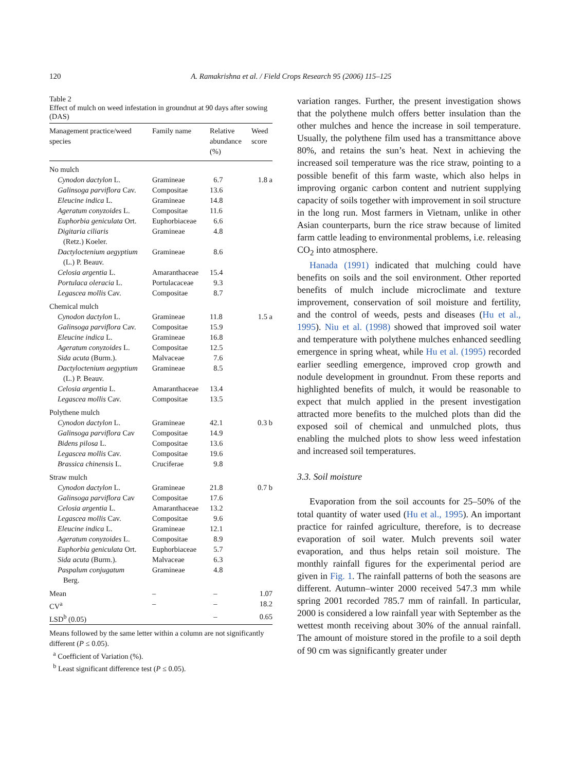120 A. Ramakrishna et al. / Field Crops Research 95 (2006) 115–125
Table 2
Effect of mulch on weed infestation in groundnut at 90 days after sowing (DAS)
| Management practice/weed species | Family name | Relative abundance (%) | Weed score |
| --- | --- | --- | --- |
| No mulch | | | |
| Cynodon dactylon L. | Gramineae | 6.7 | 1.8 a |
| Galinsoga parviflora Cav. | Compositae | 13.6 | |
| Eleucine indica L. | Gramineae | 14.8 | |
| Ageratum conyzoides L. | Compositae | 11.6 | |
| Euphorbia geniculata Ort. | Euphorbiaceae | 6.6 | |
| Digitaria ciliaris (Retz.) Koeler. | Gramineae | 4.8 | |
| Dactyloctenium aegyptium (L.) P. Beauv. | Gramineae | 8.6 | |
| Celosia argentia L. | Amaranthaceae | 15.4 | |
| Portulaca oleracia L. | Portulacaceae | 9.3 | |
| Legascea mollis Cav. | Compositae | 8.7 | |
| Chemical mulch | | | |
| Cynodon dactylon L. | Gramineae | 11.8 | 1.5 a |
| Galinsoga parviflora Cav. | Compositae | 15.9 | |
| Eleucine indica L. | Gramineae | 16.8 | |
| Ageratum conyzoides L. | Compositae | 12.5 | |
| Sida acuta (Burm.). | Malvaceae | 7.6 | |
| Dactyloctenium aegyptium (L.) P. Beauv. | Gramineae | 8.5 | |
| Celosia argentia L. | Amaranthaceae | 13.4 | |
| Legascea mollis Cav. | Compositae | 13.5 | |
| Polythene mulch | | | |
| Cynodon dactylon L. | Gramineae | 42.1 | 0.3 b |
| Galinsoga parviflora Cav | Compositae | 14.9 | |
| Bidens pilosa L. | Compositae | 13.6 | |
| Legascea mollis Cav. | Compositae | 19.6 | |
| Brassica chinensis L. | Cruciferae | 9.8 | |
| Straw mulch | | | |
| Cynodon dactylon L. | Gramineae | 21.8 | 0.7 b |
| Galinsoga parviflora Cav | Compositae | 17.6 | |
| Celosia argentia L. | Amaranthaceae | 13.2 | |
| Legascea mollis Cav. | Compositae | 9.6 | |
| Eleucine indica L. | Gramineae | 12.1 | |
| Ageratum conyzoides L. | Compositae | 8.9 | |
| Euphorbia geniculata Ort. | Euphorbiaceae | 5.7 | |
| Sida acuta (Burm.). | Malvaceae | 6.3 | |
| Paspalum conjugatum Berg. | Gramineae | 4.8 | |
| Mean | – | – | 1.07 |
| CV<sup>a</sup> | – | – | 18.2 |
| LSD<sup>b</sup> (0.05) | | – | 0.65 |
Means followed by the same letter within a column are not significantly different (P ≤ 0.05).
<sup>a</sup> Coefficient of Variation (%).
<sup>b</sup> Least significant difference test (P ≤ 0.05).
variation ranges. Further, the present investigation shows that the polythene mulch offers better insulation than the other mulches and hence the increase in soil temperature. Usually, the polythene film used has a transmittance above 80%, and retains the sun’s heat. Next in achieving the increased soil temperature was the rice straw, pointing to a possible benefit of this farm waste, which also helps in improving organic carbon content and nutrient supplying capacity of soils together with improvement in soil structure in the long run. Most farmers in Vietnam, unlike in other Asian counterparts, burn the rice straw because of limited farm cattle leading to environmental problems, i.e. releasing CO<sub>2</sub> into atmosphere.
Hanada (1991) indicated that mulching could have benefits on soils and the soil environment. Other reported benefits of mulch include microclimate and texture improvement, conservation of soil moisture and fertility, and the control of weeds, pests and diseases (Hu et al., 1995). Niu et al. (1998) showed that improved soil water and temperature with polythene mulches enhanced seedling emergence in spring wheat, while Hu et al. (1995) recorded earlier seedling emergence, improved crop growth and nodule development in groundnut. From these reports and highlighted benefits of mulch, it would be reasonable to expect that mulch applied in the present investigation attracted more benefits to the mulched plots than did the exposed soil of chemical and unmulched plots, thus enabling the mulched plots to show less weed infestation and increased soil temperatures.
3.3. Soil moisture
Evaporation from the soil accounts for 25–50% of the total quantity of water used (Hu et al., 1995). An important practice for rainfed agriculture, therefore, is to decrease evaporation of soil water. Mulch prevents soil water evaporation, and thus helps retain soil moisture. The monthly rainfall figures for the experimental period are given in Fig. 1. The rainfall patterns of both the seasons are different. Autumn–winter 2000 received 547.3 mm while spring 2001 recorded 785.7 mm of rainfall. In particular, 2000 is considered a low rainfall year with September as the wettest month receiving about 30% of the annual rainfall. The amount of moisture stored in the profile to a soil depth of 90 cm was significantly greater under